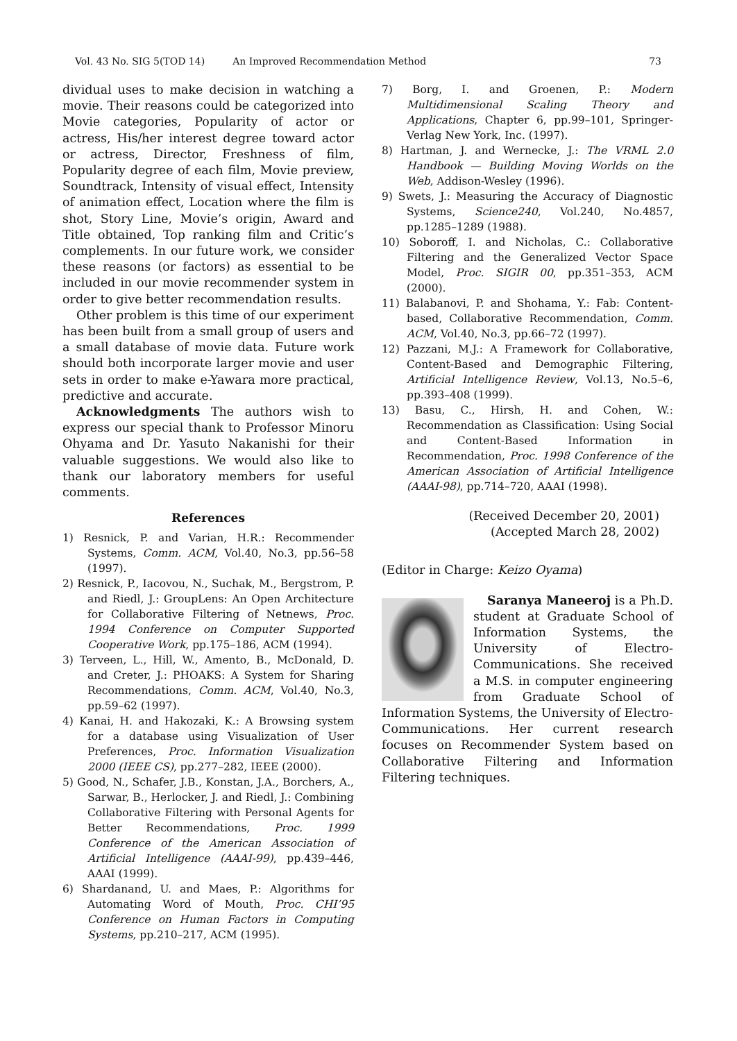Vol. 43 No. SIG 5(TOD 14) An Improved Recommendation Method 73
dividual uses to make decision in watching a movie. Their reasons could be categorized into Movie categories, Popularity of actor or actress, His/her interest degree toward actor or actress, Director, Freshness of film, Popularity degree of each film, Movie preview, Soundtrack, Intensity of visual effect, Intensity of animation effect, Location where the film is shot, Story Line, Movie’s origin, Award and Title obtained, Top ranking film and Critic’s complements. In our future work, we consider these reasons (or factors) as essential to be included in our movie recommender system in order to give better recommendation results.
Other problem is this time of our experiment has been built from a small group of users and a small database of movie data. Future work should both incorporate larger movie and user sets in order to make e-Yawara more practical, predictive and accurate.
Acknowledgments The authors wish to express our special thank to Professor Minoru Ohyama and Dr. Yasuto Nakanishi for their valuable suggestions. We would also like to thank our laboratory members for useful comments.
References
1) Resnick, P. and Varian, H.R.: Recommender Systems, Comm. ACM, Vol.40, No.3, pp.56–58 (1997).
2) Resnick, P., Iacovou, N., Suchak, M., Bergstrom, P. and Riedl, J.: GroupLens: An Open Architecture for Collaborative Filtering of Netnews, Proc. 1994 Conference on Computer Supported Cooperative Work, pp.175–186, ACM (1994).
3) Terveen, L., Hill, W., Amento, B., McDonald, D. and Creter, J.: PHOAKS: A System for Sharing Recommendations, Comm. ACM, Vol.40, No.3, pp.59–62 (1997).
4) Kanai, H. and Hakozaki, K.: A Browsing system for a database using Visualization of User Preferences, Proc. Information Visualization 2000 (IEEE CS), pp.277–282, IEEE (2000).
5) Good, N., Schafer, J.B., Konstan, J.A., Borchers, A., Sarwar, B., Herlocker, J. and Riedl, J.: Combining Collaborative Filtering with Personal Agents for Better Recommendations, Proc. 1999 Conference of the American Association of Artificial Intelligence (AAAI-99), pp.439–446, AAAI (1999).
6) Shardanand, U. and Maes, P.: Algorithms for Automating Word of Mouth, Proc. CHI’95 Conference on Human Factors in Computing Systems, pp.210–217, ACM (1995).
7) Borg, I. and Groenen, P.: Modern Multidimensional Scaling Theory and Applications, Chapter 6, pp.99–101, Springer-Verlag New York, Inc. (1997).
8) Hartman, J. and Wernecke, J.: The VRML 2.0 Handbook — Building Moving Worlds on the Web, Addison-Wesley (1996).
9) Swets, J.: Measuring the Accuracy of Diagnostic Systems, Science240, Vol.240, No.4857, pp.1285–1289 (1988).
10) Soboroff, I. and Nicholas, C.: Collaborative Filtering and the Generalized Vector Space Model, Proc. SIGIR 00, pp.351–353, ACM (2000).
11) Balabanovi, P. and Shohama, Y.: Fab: Content-based, Collaborative Recommendation, Comm. ACM, Vol.40, No.3, pp.66–72 (1997).
12) Pazzani, M.J.: A Framework for Collaborative, Content-Based and Demographic Filtering, Artificial Intelligence Review, Vol.13, No.5–6, pp.393–408 (1999).
13) Basu, C., Hirsh, H. and Cohen, W.: Recommendation as Classification: Using Social and Content-Based Information in Recommendation, Proc. 1998 Conference of the American Association of Artificial Intelligence (AAAI-98), pp.714–720, AAAI (1998).
(Received December 20, 2001)
(Accepted March 28, 2002)
(Editor in Charge: Keizo Oyama)
Saranya Maneeroj is a Ph.D. student at Graduate School of Information Systems, the University of Electro-Communications. She received a M.S. in computer engineering from Graduate School of Information Systems, the University of Electro-Communications. Her current research focuses on Recommender System based on Collaborative Filtering and Information Filtering techniques.